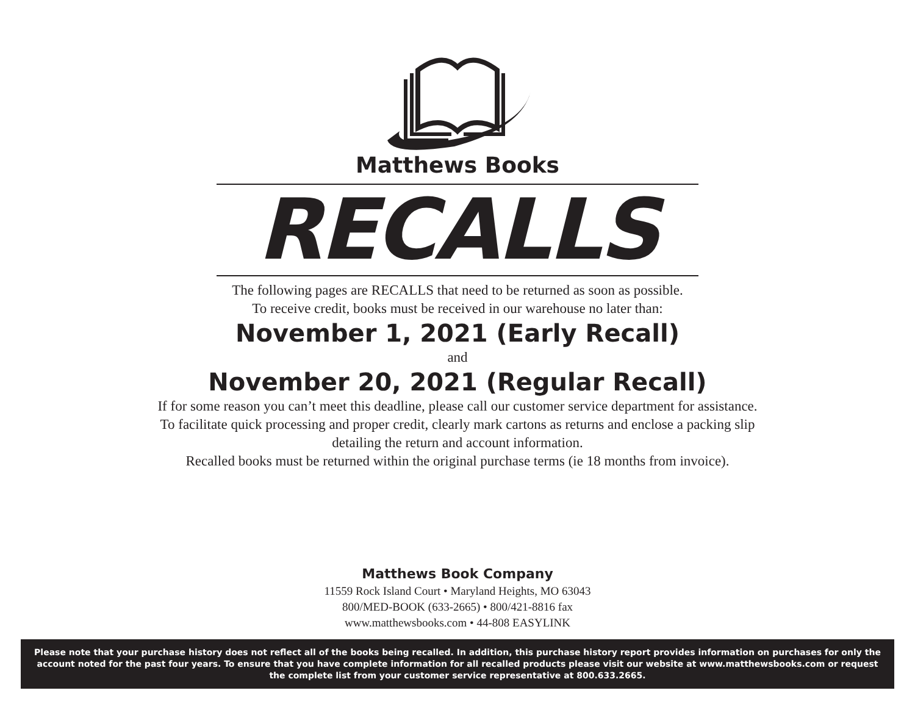Matthews Books
RECALLS
The following pages are RECALLS that need to be returned as soon as possible.
To receive credit, books must be received in our warehouse no later than:
November 1, 2021 (Early Recall)
and
November 20, 2021 (Regular Recall)
If for some reason you can’t meet this deadline, please call our customer service department for assistance.
To facilitate quick processing and proper credit, clearly mark cartons as returns and enclose a packing slip
detailing the return and account information.
Recalled books must be returned within the original purchase terms (ie 18 months from invoice).
Matthews Book Company
11559 Rock Island Court • Maryland Heights, MO 63043
800/MED-BOOK (633-2665) • 800/421-8816 fax
www.matthewsbooks.com • 44-808 EASYLINK
Please note that your purchase history does not reflect all of the books being recalled. In addition, this purchase history report provides information on purchases for only the account noted for the past four years. To ensure that you have complete information for all recalled products please visit our website at www.matthewsbooks.com or request the complete list from your customer service representative at 800.633.2665.